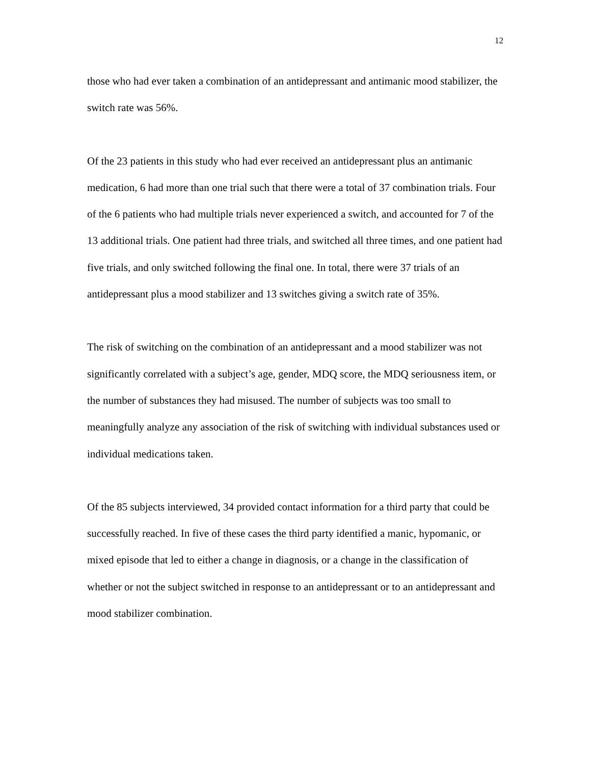12
those who had ever taken a combination of an antidepressant and antimanic mood stabilizer, the switch rate was 56%.
Of the 23 patients in this study who had ever received an antidepressant plus an antimanic medication, 6 had more than one trial such that there were a total of 37 combination trials. Four of the 6 patients who had multiple trials never experienced a switch, and accounted for 7 of the 13 additional trials. One patient had three trials, and switched all three times, and one patient had five trials, and only switched following the final one. In total, there were 37 trials of an antidepressant plus a mood stabilizer and 13 switches giving a switch rate of 35%.
The risk of switching on the combination of an antidepressant and a mood stabilizer was not significantly correlated with a subject’s age, gender, MDQ score, the MDQ seriousness item, or the number of substances they had misused. The number of subjects was too small to meaningfully analyze any association of the risk of switching with individual substances used or individual medications taken.
Of the 85 subjects interviewed, 34 provided contact information for a third party that could be successfully reached. In five of these cases the third party identified a manic, hypomanic, or mixed episode that led to either a change in diagnosis, or a change in the classification of whether or not the subject switched in response to an antidepressant or to an antidepressant and mood stabilizer combination.